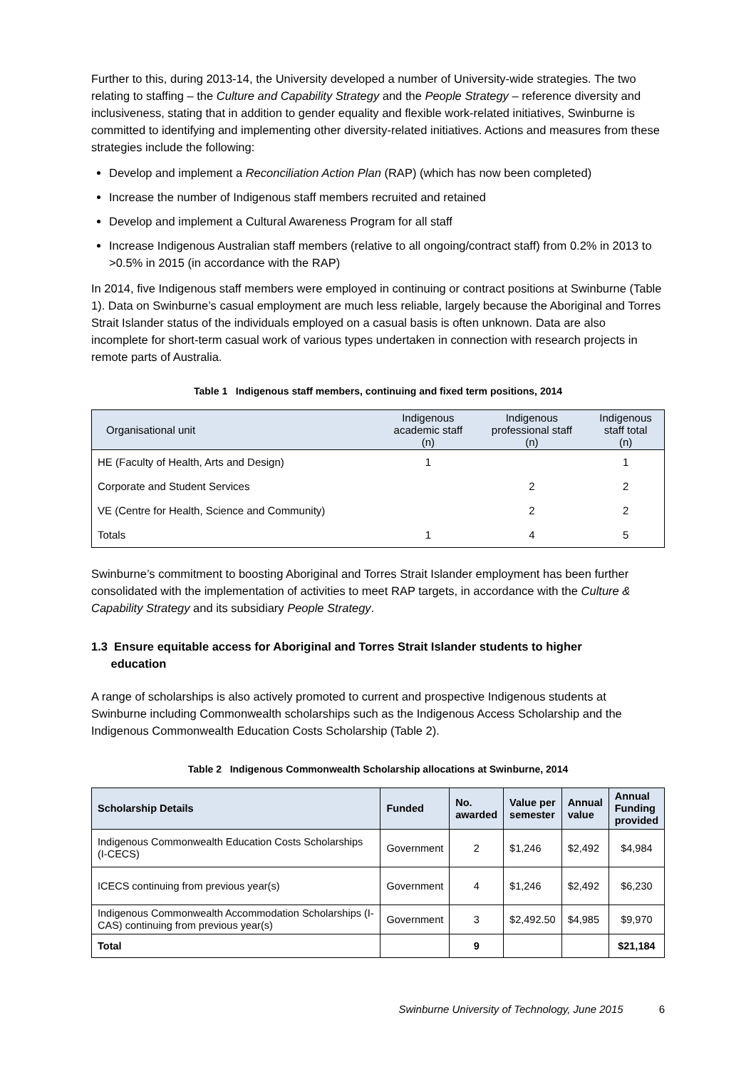Further to this, during 2013-14, the University developed a number of University-wide strategies. The two relating to staffing – the Culture and Capability Strategy and the People Strategy – reference diversity and inclusiveness, stating that in addition to gender equality and flexible work-related initiatives, Swinburne is committed to identifying and implementing other diversity-related initiatives. Actions and measures from these strategies include the following:
Develop and implement a Reconciliation Action Plan (RAP) (which has now been completed)
Increase the number of Indigenous staff members recruited and retained
Develop and implement a Cultural Awareness Program for all staff
Increase Indigenous Australian staff members (relative to all ongoing/contract staff) from 0.2% in 2013 to >0.5% in 2015 (in accordance with the RAP)
In 2014, five Indigenous staff members were employed in continuing or contract positions at Swinburne (Table 1). Data on Swinburne’s casual employment are much less reliable, largely because the Aboriginal and Torres Strait Islander status of the individuals employed on a casual basis is often unknown. Data are also incomplete for short-term casual work of various types undertaken in connection with research projects in remote parts of Australia.
Table 1 Indigenous staff members, continuing and fixed term positions, 2014
| Organisational unit | Indigenous academic staff (n) | Indigenous professional staff (n) | Indigenous staff total (n) |
| --- | --- | --- | --- |
| HE (Faculty of Health, Arts and Design) | 1 | | 1 |
| Corporate and Student Services | | 2 | 2 |
| VE (Centre for Health, Science and Community) | | 2 | 2 |
| Totals | 1 | 4 | 5 |
Swinburne’s commitment to boosting Aboriginal and Torres Strait Islander employment has been further consolidated with the implementation of activities to meet RAP targets, in accordance with the Culture & Capability Strategy and its subsidiary People Strategy.
1.3 Ensure equitable access for Aboriginal and Torres Strait Islander students to higher
education
A range of scholarships is also actively promoted to current and prospective Indigenous students at Swinburne including Commonwealth scholarships such as the Indigenous Access Scholarship and the Indigenous Commonwealth Education Costs Scholarship (Table 2).
Table 2 Indigenous Commonwealth Scholarship allocations at Swinburne, 2014
| Scholarship Details | Funded | No. awarded | Value per semester | Annual value | Annual Funding provided |
| --- | --- | --- | --- | --- | --- |
| Indigenous Commonwealth Education Costs Scholarships (I-CECS) | Government | 2 | $1,246 | $2,492 | $4,984 |
| ICECS continuing from previous year(s) | Government | 4 | $1,246 | $2,492 | $6,230 |
| Indigenous Commonwealth Accommodation Scholarships (I-CAS) continuing from previous year(s) | Government | 3 | $2,492.50 | $4,985 | $9,970 |
| Total | | 9 | | | $21,184 |
Swinburne University of Technology, June 2015 6